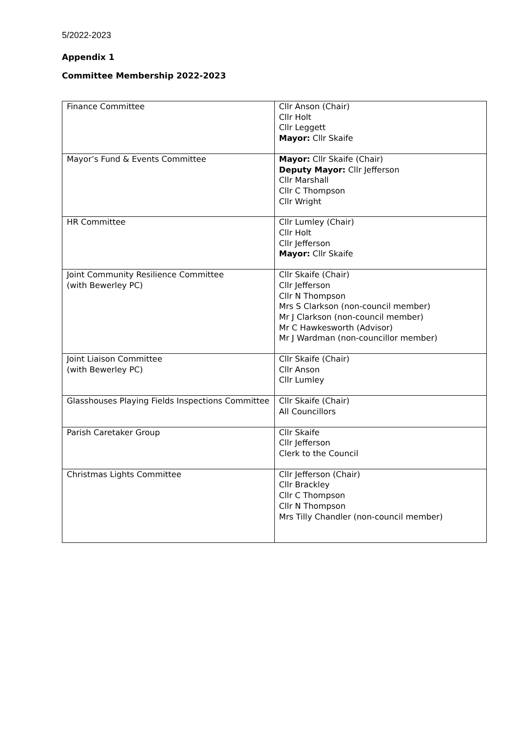5/2022-2023
Appendix 1
Committee Membership 2022-2023
| Finance Committee | Cllr Anson (Chair) Cllr Holt Cllr Leggett Mayor: Cllr Skaife |
| Mayor’s Fund & Events Committee | Mayor: Cllr Skaife (Chair) Deputy Mayor: Cllr Jefferson Cllr Marshall Cllr C Thompson Cllr Wright |
| HR Committee | Cllr Lumley (Chair) Cllr Holt Cllr Jefferson Mayor: Cllr Skaife |
| Joint Community Resilience Committee (with Bewerley PC) | Cllr Skaife (Chair) Cllr Jefferson Cllr N Thompson Mrs S Clarkson (non-council member) Mr J Clarkson (non-council member) Mr C Hawkesworth (Advisor) Mr J Wardman (non-councillor member) |
| Joint Liaison Committee (with Bewerley PC) | Cllr Skaife (Chair) Cllr Anson Cllr Lumley |
| Glasshouses Playing Fields Inspections Committee | Cllr Skaife (Chair) All Councillors |
| Parish Caretaker Group | Cllr Skaife Cllr Jefferson Clerk to the Council |
| Christmas Lights Committee | Cllr Jefferson (Chair) Cllr Brackley Cllr C Thompson Cllr N Thompson Mrs Tilly Chandler (non-council member) |